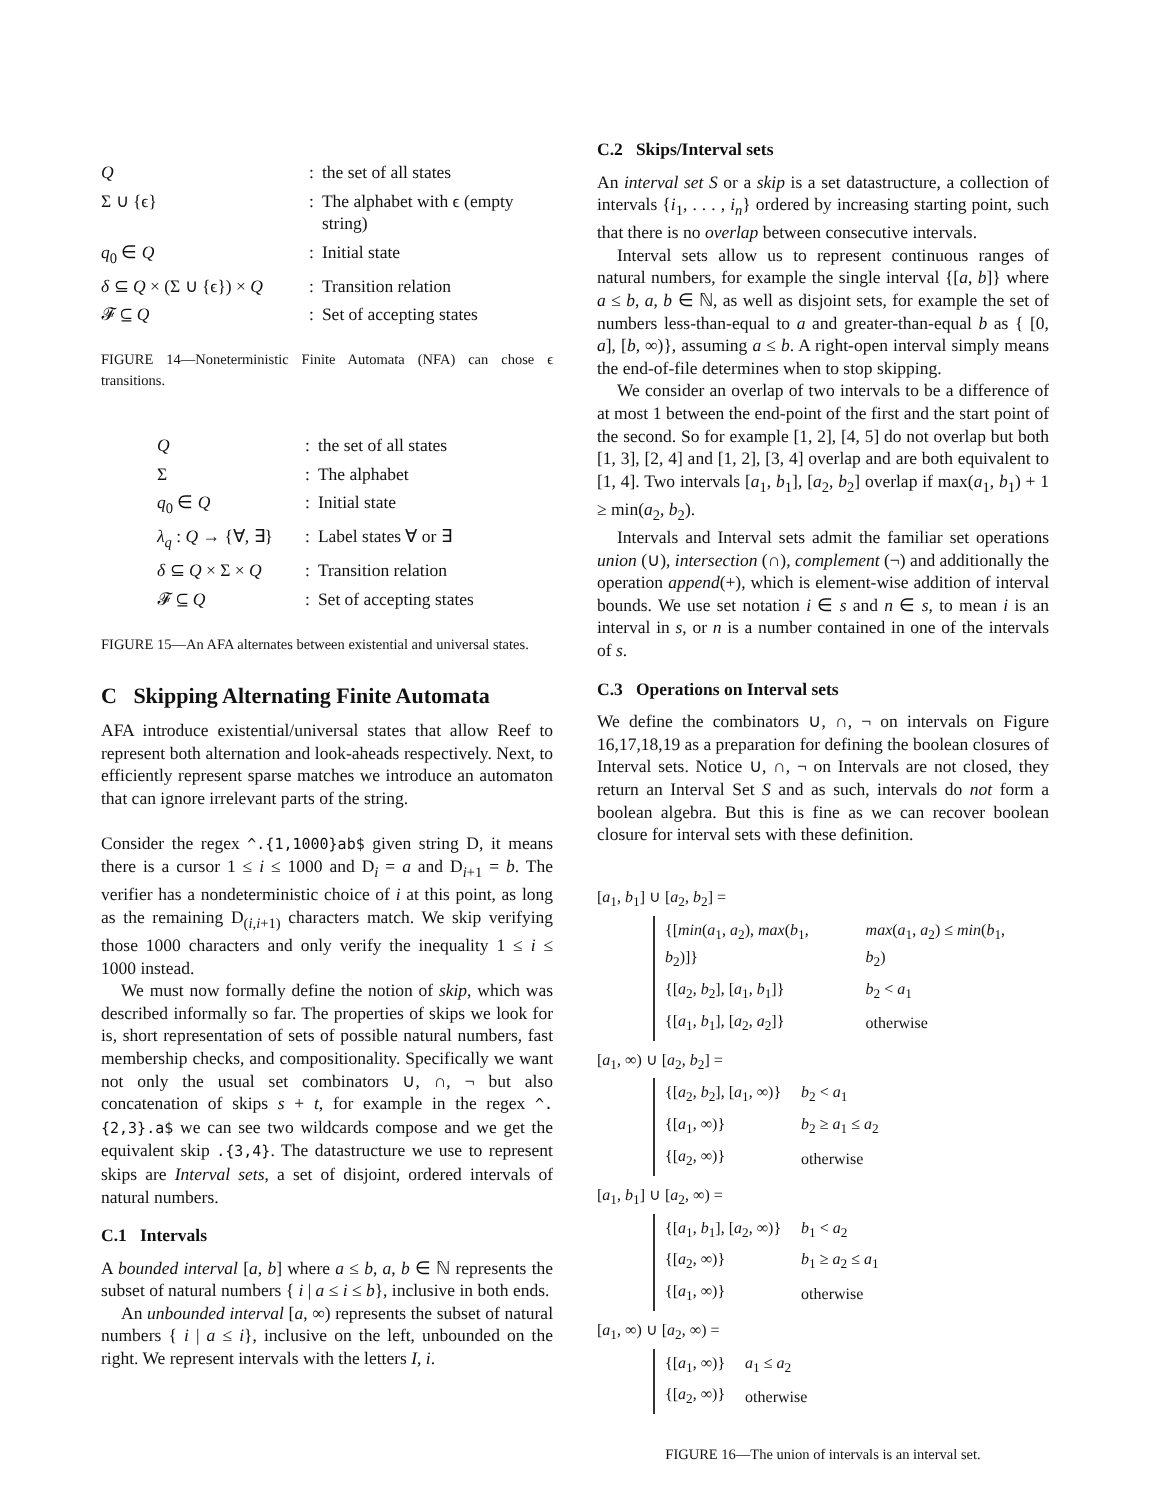| Q | : | the set of all states |
| Σ ∪ {ϵ} | : | The alphabet with ϵ (empty string) |
| q<sub>0</sub> ∈ Q | : | Initial state |
| δ ⊆ Q × (Σ ∪ {ϵ}) × Q | : | Transition relation |
| 𝓕 ⊆ Q | : | Set of accepting states |
FIGURE 14—Noneterministic Finite Automata (NFA) can chose ϵ transitions.
| Q | : | the set of all states |
| Σ | : | The alphabet |
| q<sub>0</sub> ∈ Q | : | Initial state |
| λ<sub>q</sub> : Q → {∀, ∃} | : | Label states ∀ or ∃ |
| δ ⊆ Q × Σ × Q | : | Transition relation |
| 𝓕 ⊆ Q | : | Set of accepting states |
FIGURE 15—An AFA alternates between existential and universal states.
C Skipping Alternating Finite Automata
AFA introduce existential/universal states that allow Reef to represent both alternation and look-aheads respectively. Next, to efficiently represent sparse matches we introduce an automaton that can ignore irrelevant parts of the string.
Consider the regex ^.{1,1000}ab$ given string D, it means there is a cursor 1 ≤ i ≤ 1000 and D<sub>i</sub> = a and D<sub>i+1</sub> = b. The verifier has a nondeterministic choice of i at this point, as long as the remaining D<sub>(i,i+1)</sub> characters match. We skip verifying those 1000 characters and only verify the inequality 1 ≤ i ≤ 1000 instead.
We must now formally define the notion of skip, which was described informally so far. The properties of skips we look for is, short representation of sets of possible natural numbers, fast membership checks, and compositionality. Specifically we want not only the usual set combinators ∪, ∩, ¬ but also concatenation of skips s + t, for example in the regex ^.{2,3}.a$ we can see two wildcards compose and we get the equivalent skip .{3,4}. The datastructure we use to represent skips are Interval sets, a set of disjoint, ordered intervals of natural numbers.
C.1 Intervals
A bounded interval [a, b] where a ≤ b, a, b ∈ ℕ represents the subset of natural numbers { i | a ≤ i ≤ b}, inclusive in both ends.
An unbounded interval [a, ∞) represents the subset of natural numbers { i | a ≤ i}, inclusive on the left, unbounded on the right. We represent intervals with the letters I, i.
C.2 Skips/Interval sets
An interval set S or a skip is a set datastructure, a collection of intervals {i<sub>1</sub>, . . . , i<sub>n</sub>} ordered by increasing starting point, such that there is no overlap between consecutive intervals.
Interval sets allow us to represent continuous ranges of natural numbers, for example the single interval {[a, b]} where a ≤ b, a, b ∈ ℕ, as well as disjoint sets, for example the set of numbers less-than-equal to a and greater-than-equal b as { [0, a], [b, ∞)}, assuming a ≤ b. A right-open interval simply means the end-of-file determines when to stop skipping.
We consider an overlap of two intervals to be a difference of at most 1 between the end-point of the first and the start point of the second. So for example [1, 2], [4, 5] do not overlap but both [1, 3], [2, 4] and [1, 2], [3, 4] overlap and are both equivalent to [1, 4]. Two intervals [a<sub>1</sub>, b<sub>1</sub>], [a<sub>2</sub>, b<sub>2</sub>] overlap if max(a<sub>1</sub>, b<sub>1</sub>) + 1 ≥ min(a<sub>2</sub>, b<sub>2</sub>).
Intervals and Interval sets admit the familiar set operations union (∪), intersection (∩), complement (¬) and additionally the operation append(+), which is element-wise addition of interval bounds. We use set notation i ∈ s and n ∈ s, to mean i is an interval in s, or n is a number contained in one of the intervals of s.
C.3 Operations on Interval sets
We define the combinators ∪, ∩, ¬ on intervals on Figure 16,17,18,19 as a preparation for defining the boolean closures of Interval sets. Notice ∪, ∩, ¬ on Intervals are not closed, they return an Interval Set S and as such, intervals do not form a boolean algebra. But this is fine as we can recover boolean closure for interval sets with these definition.
[a<sub>1</sub>, b<sub>1</sub>] ∪ [a<sub>2</sub>, b<sub>2</sub>] =
| {[ min ( a<sub>1</sub>, a<sub>2</sub>), max ( b<sub>1</sub>, b<sub>2</sub>)]} | max ( a<sub>1</sub>, a<sub>2</sub>) ≤ min ( b<sub>1</sub>, b<sub>2</sub>) |
| {[ a<sub>2</sub>, b<sub>2</sub>], [ a<sub>1</sub>, b<sub>1</sub>]} | b<sub>2</sub> < a<sub>1</sub> |
| {[ a<sub>1</sub>, b<sub>1</sub>], [ a<sub>2</sub>, a<sub>2</sub>]} | otherwise |
[a<sub>1</sub>, ∞) ∪ [a<sub>2</sub>, b<sub>2</sub>] =
| {[ a<sub>2</sub>, b<sub>2</sub>], [ a<sub>1</sub>, ∞)} | b<sub>2</sub> < a<sub>1</sub> |
| {[ a<sub>1</sub>, ∞)} | b<sub>2</sub> ≥ a<sub>1</sub> ≤ a<sub>2</sub> |
| {[ a<sub>2</sub>, ∞)} | otherwise |
[a<sub>1</sub>, b<sub>1</sub>] ∪ [a<sub>2</sub>, ∞) =
| {[ a<sub>1</sub>, b<sub>1</sub>], [ a<sub>2</sub>, ∞)} | b<sub>1</sub> < a<sub>2</sub> |
| {[ a<sub>2</sub>, ∞)} | b<sub>1</sub> ≥ a<sub>2</sub> ≤ a<sub>1</sub> |
| {[ a<sub>1</sub>, ∞)} | otherwise |
[a<sub>1</sub>, ∞) ∪ [a<sub>2</sub>, ∞) =
| {[ a<sub>1</sub>, ∞)} | a<sub>1</sub> ≤ a<sub>2</sub> |
| {[ a<sub>2</sub>, ∞)} | otherwise |
FIGURE 16—The union of intervals is an interval set.